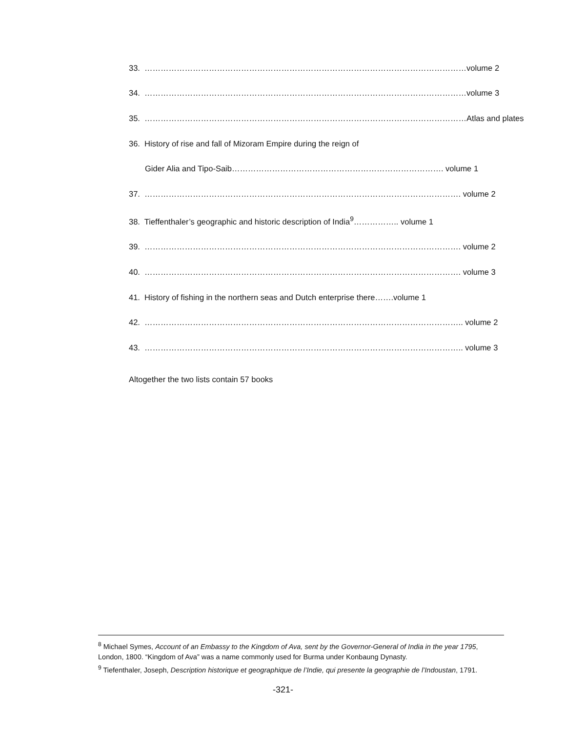33. …………………………………………………………………………………………………………volume 2
34. …………………………………………………………………………………………………………volume 3
35. …………………………………………………………………………………………………………Atlas and plates
36. History of rise and fall of Mizoram Empire during the reign of
Gider Alia and Tipo-Saib……………………………………………………………………. volume 1
37. ………………………………………………………………………………………………………. volume 2
38. Tieffenthaler’s geographic and historic description of India<sup>9</sup>…………….. volume 1
39. ………………………………………………………………………………………………………. volume 2
40. ………………………………………………………………………………………………………. volume 3
41. History of fishing in the northern seas and Dutch enterprise there…….volume 1
42. ……………………………………………………………………………………………………….. volume 2
43. ……………………………………………………………………………………………………….. volume 3
Altogether the two lists contain 57 books
<sup>8</sup> Michael Symes, Account of an Embassy to the Kingdom of Ava, sent by the Governor-General of India in the year 1795, London, 1800. “Kingdom of Ava” was a name commonly used for Burma under Konbaung Dynasty.
<sup>9</sup> Tiefenthaler, Joseph, Description historique et geographique de l’Indie, qui presente la geographie de l’Indoustan, 1791.
-321-